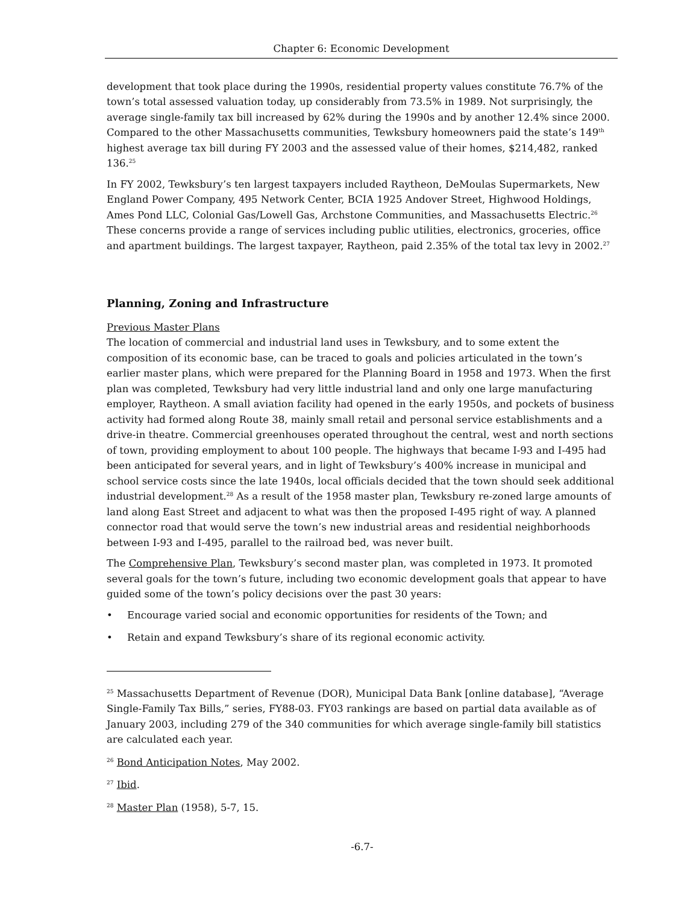Chapter 6: Economic Development
development that took place during the 1990s, residential property values constitute 76.7% of the town’s total assessed valuation today, up considerably from 73.5% in 1989. Not surprisingly, the average single-family tax bill increased by 62% during the 1990s and by another 12.4% since 2000. Compared to the other Massachusetts communities, Tewksbury homeowners paid the state’s 149<sup>th</sup> highest average tax bill during FY 2003 and the assessed value of their homes, $214,482, ranked 136.<sup>25</sup>
In FY 2002, Tewksbury’s ten largest taxpayers included Raytheon, DeMoulas Supermarkets, New England Power Company, 495 Network Center, BCIA 1925 Andover Street, Highwood Holdings, Ames Pond LLC, Colonial Gas/Lowell Gas, Archstone Communities, and Massachusetts Electric.<sup>26</sup> These concerns provide a range of services including public utilities, electronics, groceries, office and apartment buildings. The largest taxpayer, Raytheon, paid 2.35% of the total tax levy in 2002.<sup>27</sup>
Planning, Zoning and Infrastructure
Previous Master Plans
The location of commercial and industrial land uses in Tewksbury, and to some extent the composition of its economic base, can be traced to goals and policies articulated in the town’s earlier master plans, which were prepared for the Planning Board in 1958 and 1973. When the first plan was completed, Tewksbury had very little industrial land and only one large manufacturing employer, Raytheon. A small aviation facility had opened in the early 1950s, and pockets of business activity had formed along Route 38, mainly small retail and personal service establishments and a drive-in theatre. Commercial greenhouses operated throughout the central, west and north sections of town, providing employment to about 100 people. The highways that became I-93 and I-495 had been anticipated for several years, and in light of Tewksbury’s 400% increase in municipal and school service costs since the late 1940s, local officials decided that the town should seek additional industrial development.<sup>28</sup> As a result of the 1958 master plan, Tewksbury re-zoned large amounts of land along East Street and adjacent to what was then the proposed I-495 right of way. A planned connector road that would serve the town’s new industrial areas and residential neighborhoods between I-93 and I-495, parallel to the railroad bed, was never built.
The Comprehensive Plan, Tewksbury’s second master plan, was completed in 1973. It promoted several goals for the town’s future, including two economic development goals that appear to have guided some of the town’s policy decisions over the past 30 years:
• Encourage varied social and economic opportunities for residents of the Town; and
• Retain and expand Tewksbury’s share of its regional economic activity.
<sup>25</sup> Massachusetts Department of Revenue (DOR), Municipal Data Bank [online database], “Average Single-Family Tax Bills,” series, FY88-03. FY03 rankings are based on partial data available as of January 2003, including 279 of the 340 communities for which average single-family bill statistics are calculated each year.
<sup>26</sup> Bond Anticipation Notes, May 2002.
<sup>27</sup> Ibid.
<sup>28</sup> Master Plan (1958), 5-7, 15.
-6.7-